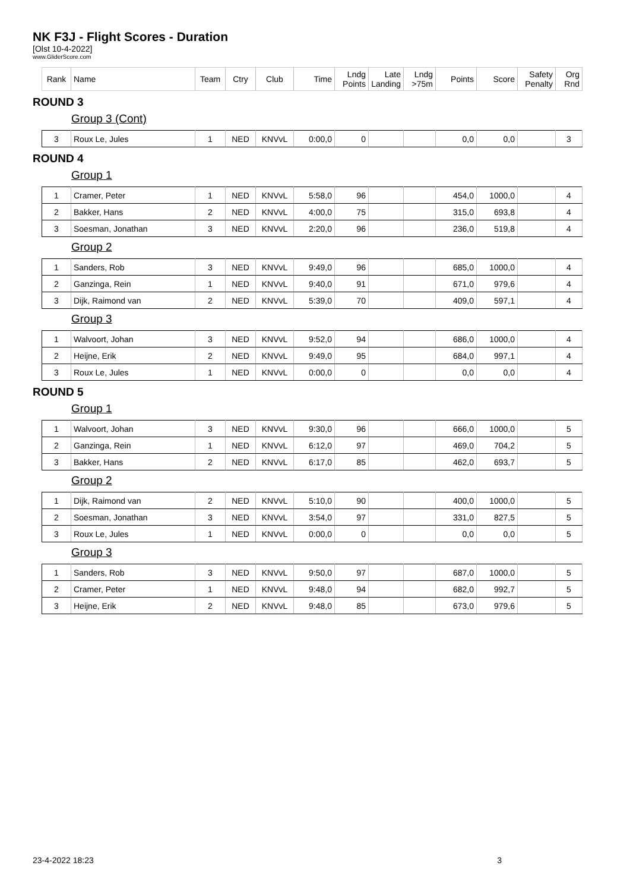NK F3J - Flight Scores - Duration
[Olst 10-4-2022]
www.GliderScore.com
| Rank | Name | Team | Ctry | Club | Time | Lndg Points | Late Landing | Lndg >75m | Points | Score | Safety Penalty | Org Rnd |
| --- | --- | --- | --- | --- | --- | --- | --- | --- | --- | --- | --- | --- |
ROUND 3
Group 3 (Cont)
| 3 | Roux Le, Jules | 1 | NED | KNVvL | 0:00,0 | 0 | | | 0,0 | 0,0 | | 3 |
ROUND 4
Group 1
| 1 | Cramer, Peter | 1 | NED | KNVvL | 5:58,0 | 96 | | | 454,0 | 1000,0 | | 4 |
| 2 | Bakker, Hans | 2 | NED | KNVvL | 4:00,0 | 75 | | | 315,0 | 693,8 | | 4 |
| 3 | Soesman, Jonathan | 3 | NED | KNVvL | 2:20,0 | 96 | | | 236,0 | 519,8 | | 4 |
Group 2
| 1 | Sanders, Rob | 3 | NED | KNVvL | 9:49,0 | 96 | | | 685,0 | 1000,0 | | 4 |
| 2 | Ganzinga, Rein | 1 | NED | KNVvL | 9:40,0 | 91 | | | 671,0 | 979,6 | | 4 |
| 3 | Dijk, Raimond van | 2 | NED | KNVvL | 5:39,0 | 70 | | | 409,0 | 597,1 | | 4 |
Group 3
| 1 | Walvoort, Johan | 3 | NED | KNVvL | 9:52,0 | 94 | | | 686,0 | 1000,0 | | 4 |
| 2 | Heijne, Erik | 2 | NED | KNVvL | 9:49,0 | 95 | | | 684,0 | 997,1 | | 4 |
| 3 | Roux Le, Jules | 1 | NED | KNVvL | 0:00,0 | 0 | | | 0,0 | 0,0 | | 4 |
ROUND 5
Group 1
| 1 | Walvoort, Johan | 3 | NED | KNVvL | 9:30,0 | 96 | | | 666,0 | 1000,0 | | 5 |
| 2 | Ganzinga, Rein | 1 | NED | KNVvL | 6:12,0 | 97 | | | 469,0 | 704,2 | | 5 |
| 3 | Bakker, Hans | 2 | NED | KNVvL | 6:17,0 | 85 | | | 462,0 | 693,7 | | 5 |
Group 2
| 1 | Dijk, Raimond van | 2 | NED | KNVvL | 5:10,0 | 90 | | | 400,0 | 1000,0 | | 5 |
| 2 | Soesman, Jonathan | 3 | NED | KNVvL | 3:54,0 | 97 | | | 331,0 | 827,5 | | 5 |
| 3 | Roux Le, Jules | 1 | NED | KNVvL | 0:00,0 | 0 | | | 0,0 | 0,0 | | 5 |
Group 3
| 1 | Sanders, Rob | 3 | NED | KNVvL | 9:50,0 | 97 | | | 687,0 | 1000,0 | | 5 |
| 2 | Cramer, Peter | 1 | NED | KNVvL | 9:48,0 | 94 | | | 682,0 | 992,7 | | 5 |
| 3 | Heijne, Erik | 2 | NED | KNVvL | 9:48,0 | 85 | | | 673,0 | 979,6 | | 5 |
23-4-2022 18:23 3